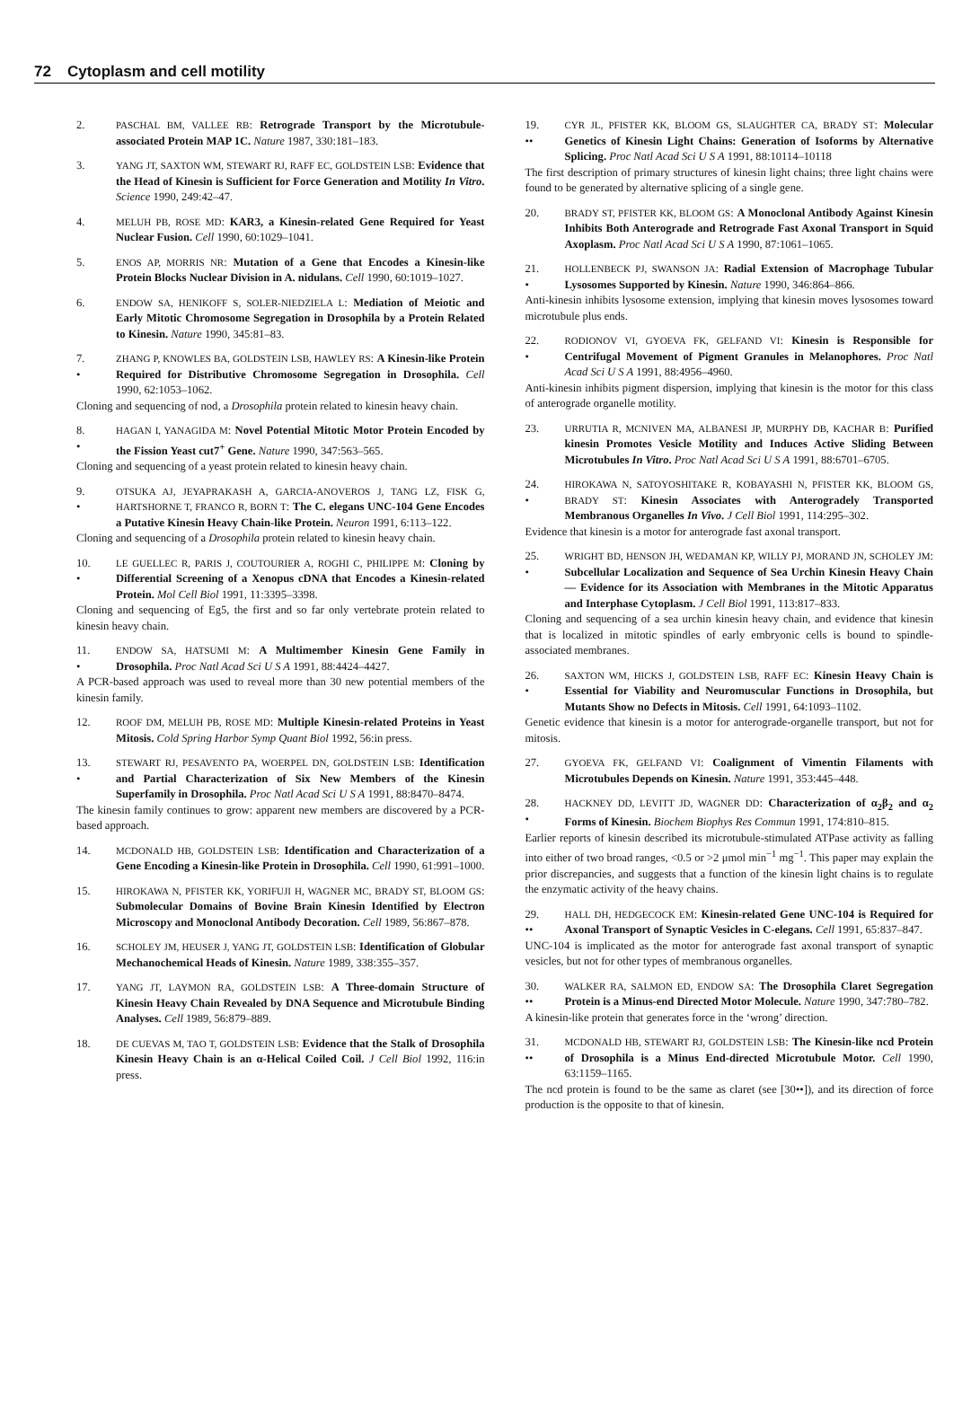72 Cytoplasm and cell motility
2. PASCHAL BM, VALLEE RB: Retrograde Transport by the Microtubule-associated Protein MAP 1C. Nature 1987, 330:181–183.
3. YANG JT, SAXTON WM, STEWART RJ, RAFF EC, GOLDSTEIN LSB: Evidence that the Head of Kinesin is Sufficient for Force Generation and Motility In Vitro. Science 1990, 249:42–47.
4. MELUH PB, ROSE MD: KAR3, a Kinesin-related Gene Required for Yeast Nuclear Fusion. Cell 1990, 60:1029–1041.
5. ENOS AP, MORRIS NR: Mutation of a Gene that Encodes a Kinesin-like Protein Blocks Nuclear Division in A. nidulans. Cell 1990, 60:1019–1027.
6. ENDOW SA, HENIKOFF S, SOLER-NIEDZIELA L: Mediation of Meiotic and Early Mitotic Chromosome Segregation in Drosophila by a Protein Related to Kinesin. Nature 1990, 345:81–83.
7.
•
ZHANG P, KNOWLES BA, GOLDSTEIN LSB, HAWLEY RS: A Kinesin-like Protein Required for Distributive Chromosome Segregation in Drosophila. Cell 1990, 62:1053–1062.
Cloning and sequencing of nod, a Drosophila protein related to kinesin heavy chain.
8.
•
HAGAN I, YANAGIDA M: Novel Potential Mitotic Motor Protein Encoded by the Fission Yeast cut7<sup>+</sup> Gene. Nature 1990, 347:563–565.
Cloning and sequencing of a yeast protein related to kinesin heavy chain.
9.
•
OTSUKA AJ, JEYAPRAKASH A, GARCIA-ANOVEROS J, TANG LZ, FISK G, HARTSHORNE T, FRANCO R, BORN T: The C. elegans UNC-104 Gene Encodes a Putative Kinesin Heavy Chain-like Protein. Neuron 1991, 6:113–122.
Cloning and sequencing of a Drosophila protein related to kinesin heavy chain.
10.
•
LE GUELLEC R, PARIS J, COUTOURIER A, ROGHI C, PHILIPPE M: Cloning by Differential Screening of a Xenopus cDNA that Encodes a Kinesin-related Protein. Mol Cell Biol 1991, 11:3395–3398.
Cloning and sequencing of Eg5, the first and so far only vertebrate protein related to kinesin heavy chain.
11.
•
ENDOW SA, HATSUMI M: A Multimember Kinesin Gene Family in Drosophila. Proc Natl Acad Sci U S A 1991, 88:4424–4427.
A PCR-based approach was used to reveal more than 30 new potential members of the kinesin family.
12. ROOF DM, MELUH PB, ROSE MD: Multiple Kinesin-related Proteins in Yeast Mitosis. Cold Spring Harbor Symp Quant Biol 1992, 56:in press.
13.
•
STEWART RJ, PESAVENTO PA, WOERPEL DN, GOLDSTEIN LSB: Identification and Partial Characterization of Six New Members of the Kinesin Superfamily in Drosophila. Proc Natl Acad Sci U S A 1991, 88:8470–8474.
The kinesin family continues to grow: apparent new members are discovered by a PCR-based approach.
14. MCDONALD HB, GOLDSTEIN LSB: Identification and Characterization of a Gene Encoding a Kinesin-like Protein in Drosophila. Cell 1990, 61:991–1000.
15. HIROKAWA N, PFISTER KK, YORIFUJI H, WAGNER MC, BRADY ST, BLOOM GS: Submolecular Domains of Bovine Brain Kinesin Identified by Electron Microscopy and Monoclonal Antibody Decoration. Cell 1989, 56:867–878.
16. SCHOLEY JM, HEUSER J, YANG JT, GOLDSTEIN LSB: Identification of Globular Mechanochemical Heads of Kinesin. Nature 1989, 338:355–357.
17. YANG JT, LAYMON RA, GOLDSTEIN LSB: A Three-domain Structure of Kinesin Heavy Chain Revealed by DNA Sequence and Microtubule Binding Analyses. Cell 1989, 56:879–889.
18. DE CUEVAS M, TAO T, GOLDSTEIN LSB: Evidence that the Stalk of Drosophila Kinesin Heavy Chain is an α-Helical Coiled Coil. J Cell Biol 1992, 116:in press.
19.
••
CYR JL, PFISTER KK, BLOOM GS, SLAUGHTER CA, BRADY ST: Molecular Genetics of Kinesin Light Chains: Generation of Isoforms by Alternative Splicing. Proc Natl Acad Sci U S A 1991, 88:10114–10118
The first description of primary structures of kinesin light chains; three light chains were found to be generated by alternative splicing of a single gene.
20. BRADY ST, PFISTER KK, BLOOM GS: A Monoclonal Antibody Against Kinesin Inhibits Both Anterograde and Retrograde Fast Axonal Transport in Squid Axoplasm. Proc Natl Acad Sci U S A 1990, 87:1061–1065.
21.
•
HOLLENBECK PJ, SWANSON JA: Radial Extension of Macrophage Tubular Lysosomes Supported by Kinesin. Nature 1990, 346:864–866.
Anti-kinesin inhibits lysosome extension, implying that kinesin moves lysosomes toward microtubule plus ends.
22.
•
RODIONOV VI, GYOEVA FK, GELFAND VI: Kinesin is Responsible for Centrifugal Movement of Pigment Granules in Melanophores. Proc Natl Acad Sci U S A 1991, 88:4956–4960.
Anti-kinesin inhibits pigment dispersion, implying that kinesin is the motor for this class of anterograde organelle motility.
23. URRUTIA R, MCNIVEN MA, ALBANESI JP, MURPHY DB, KACHAR B: Purified kinesin Promotes Vesicle Motility and Induces Active Sliding Between Microtubules In Vitro. Proc Natl Acad Sci U S A 1991, 88:6701–6705.
24.
•
HIROKAWA N, SATOYOSHITAKE R, KOBAYASHI N, PFISTER KK, BLOOM GS, BRADY ST: Kinesin Associates with Anterogradely Transported Membranous Organelles In Vivo. J Cell Biol 1991, 114:295–302.
Evidence that kinesin is a motor for anterograde fast axonal transport.
25.
•
WRIGHT BD, HENSON JH, WEDAMAN KP, WILLY PJ, MORAND JN, SCHOLEY JM: Subcellular Localization and Sequence of Sea Urchin Kinesin Heavy Chain — Evidence for its Association with Membranes in the Mitotic Apparatus and Interphase Cytoplasm. J Cell Biol 1991, 113:817–833.
Cloning and sequencing of a sea urchin kinesin heavy chain, and evidence that kinesin that is localized in mitotic spindles of early embryonic cells is bound to spindle-associated membranes.
26.
•
SAXTON WM, HICKS J, GOLDSTEIN LSB, RAFF EC: Kinesin Heavy Chain is Essential for Viability and Neuromuscular Functions in Drosophila, but Mutants Show no Defects in Mitosis. Cell 1991, 64:1093–1102.
Genetic evidence that kinesin is a motor for anterograde-organelle transport, but not for mitosis.
27. GYOEVA FK, GELFAND VI: Coalignment of Vimentin Filaments with Microtubules Depends on Kinesin. Nature 1991, 353:445–448.
28.
•
HACKNEY DD, LEVITT JD, WAGNER DD: Characterization of α<sub>2</sub>β<sub>2</sub> and α<sub>2</sub> Forms of Kinesin. Biochem Biophys Res Commun 1991, 174:810–815.
Earlier reports of kinesin described its microtubule-stimulated ATPase activity as falling into either of two broad ranges, <0.5 or >2 μmol min<sup>−1</sup> mg<sup>−1</sup>. This paper may explain the prior discrepancies, and suggests that a function of the kinesin light chains is to regulate the enzymatic activity of the heavy chains.
29.
••
HALL DH, HEDGECOCK EM: Kinesin-related Gene UNC-104 is Required for Axonal Transport of Synaptic Vesicles in C-elegans. Cell 1991, 65:837–847.
UNC-104 is implicated as the motor for anterograde fast axonal transport of synaptic vesicles, but not for other types of membranous organelles.
30.
••
WALKER RA, SALMON ED, ENDOW SA: The Drosophila Claret Segregation Protein is a Minus-end Directed Motor Molecule. Nature 1990, 347:780–782.
A kinesin-like protein that generates force in the ‘wrong’ direction.
31.
••
MCDONALD HB, STEWART RJ, GOLDSTEIN LSB: The Kinesin-like ncd Protein of Drosophila is a Minus End-directed Microtubule Motor. Cell 1990, 63:1159–1165.
The ncd protein is found to be the same as claret (see [30••]), and its direction of force production is the opposite to that of kinesin.